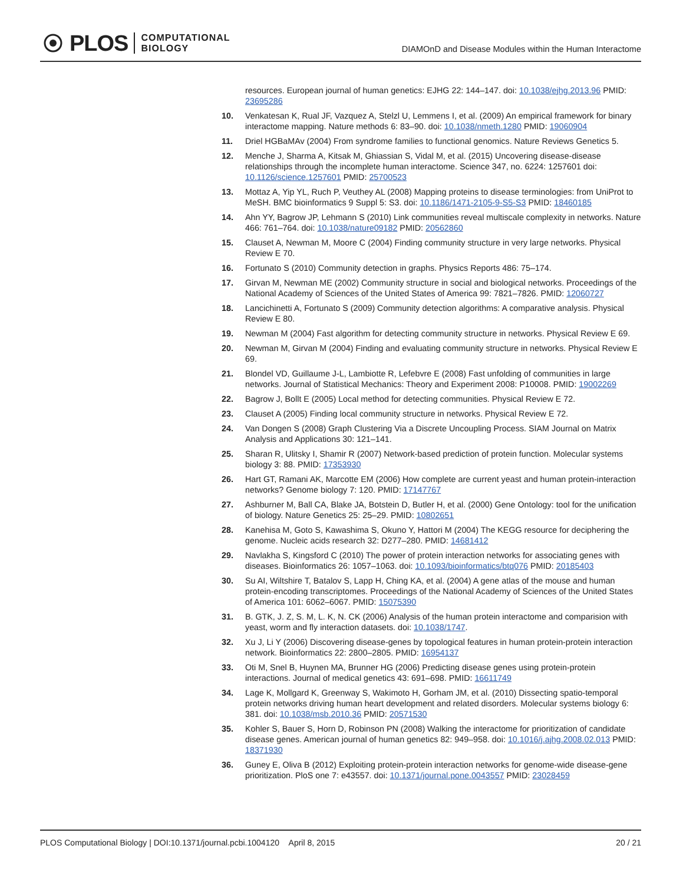PLOS COMPUTATIONAL
BIOLOGY
DIAMOnD and Disease Modules within the Human Interactome
resources. European journal of human genetics: EJHG 22: 144–147. doi: 10.1038/ejhg.2013.96 PMID: 23695286
10. Venkatesan K, Rual JF, Vazquez A, Stelzl U, Lemmens I, et al. (2009) An empirical framework for binary interactome mapping. Nature methods 6: 83–90. doi: 10.1038/nmeth.1280 PMID: 19060904
11. Driel HGBaMAv (2004) From syndrome families to functional genomics. Nature Reviews Genetics 5.
12. Menche J, Sharma A, Kitsak M, Ghiassian S, Vidal M, et al. (2015) Uncovering disease-disease relationships through the incomplete human interactome. Science 347, no. 6224: 1257601 doi: 10.1126/science.1257601 PMID: 25700523
13. Mottaz A, Yip YL, Ruch P, Veuthey AL (2008) Mapping proteins to disease terminologies: from UniProt to MeSH. BMC bioinformatics 9 Suppl 5: S3. doi: 10.1186/1471-2105-9-S5-S3 PMID: 18460185
14. Ahn YY, Bagrow JP, Lehmann S (2010) Link communities reveal multiscale complexity in networks. Nature 466: 761–764. doi: 10.1038/nature09182 PMID: 20562860
15. Clauset A, Newman M, Moore C (2004) Finding community structure in very large networks. Physical Review E 70.
16. Fortunato S (2010) Community detection in graphs. Physics Reports 486: 75–174.
17. Girvan M, Newman ME (2002) Community structure in social and biological networks. Proceedings of the National Academy of Sciences of the United States of America 99: 7821–7826. PMID: 12060727
18. Lancichinetti A, Fortunato S (2009) Community detection algorithms: A comparative analysis. Physical Review E 80.
19. Newman M (2004) Fast algorithm for detecting community structure in networks. Physical Review E 69.
20. Newman M, Girvan M (2004) Finding and evaluating community structure in networks. Physical Review E 69.
21. Blondel VD, Guillaume J-L, Lambiotte R, Lefebvre E (2008) Fast unfolding of communities in large networks. Journal of Statistical Mechanics: Theory and Experiment 2008: P10008. PMID: 19002269
22. Bagrow J, Bollt E (2005) Local method for detecting communities. Physical Review E 72.
23. Clauset A (2005) Finding local community structure in networks. Physical Review E 72.
24. Van Dongen S (2008) Graph Clustering Via a Discrete Uncoupling Process. SIAM Journal on Matrix Analysis and Applications 30: 121–141.
25. Sharan R, Ulitsky I, Shamir R (2007) Network-based prediction of protein function. Molecular systems biology 3: 88. PMID: 17353930
26. Hart GT, Ramani AK, Marcotte EM (2006) How complete are current yeast and human protein-interaction networks? Genome biology 7: 120. PMID: 17147767
27. Ashburner M, Ball CA, Blake JA, Botstein D, Butler H, et al. (2000) Gene Ontology: tool for the unification of biology. Nature Genetics 25: 25–29. PMID: 10802651
28. Kanehisa M, Goto S, Kawashima S, Okuno Y, Hattori M (2004) The KEGG resource for deciphering the genome. Nucleic acids research 32: D277–280. PMID: 14681412
29. Navlakha S, Kingsford C (2010) The power of protein interaction networks for associating genes with diseases. Bioinformatics 26: 1057–1063. doi: 10.1093/bioinformatics/btq076 PMID: 20185403
30. Su AI, Wiltshire T, Batalov S, Lapp H, Ching KA, et al. (2004) A gene atlas of the mouse and human protein-encoding transcriptomes. Proceedings of the National Academy of Sciences of the United States of America 101: 6062–6067. PMID: 15075390
31. B. GTK, J. Z, S. M, L. K, N. CK (2006) Analysis of the human protein interactome and comparision with yeast, worm and fly interaction datasets. doi: 10.1038/1747.
32. Xu J, Li Y (2006) Discovering disease-genes by topological features in human protein-protein interaction network. Bioinformatics 22: 2800–2805. PMID: 16954137
33. Oti M, Snel B, Huynen MA, Brunner HG (2006) Predicting disease genes using protein-protein interactions. Journal of medical genetics 43: 691–698. PMID: 16611749
34. Lage K, Mollgard K, Greenway S, Wakimoto H, Gorham JM, et al. (2010) Dissecting spatio-temporal protein networks driving human heart development and related disorders. Molecular systems biology 6: 381. doi: 10.1038/msb.2010.36 PMID: 20571530
35. Kohler S, Bauer S, Horn D, Robinson PN (2008) Walking the interactome for prioritization of candidate disease genes. American journal of human genetics 82: 949–958. doi: 10.1016/j.ajhg.2008.02.013 PMID: 18371930
36. Guney E, Oliva B (2012) Exploiting protein-protein interaction networks for genome-wide disease-gene prioritization. PloS one 7: e43557. doi: 10.1371/journal.pone.0043557 PMID: 23028459
PLOS Computational Biology | DOI:10.1371/journal.pcbi.1004120 April 8, 2015 20 / 21